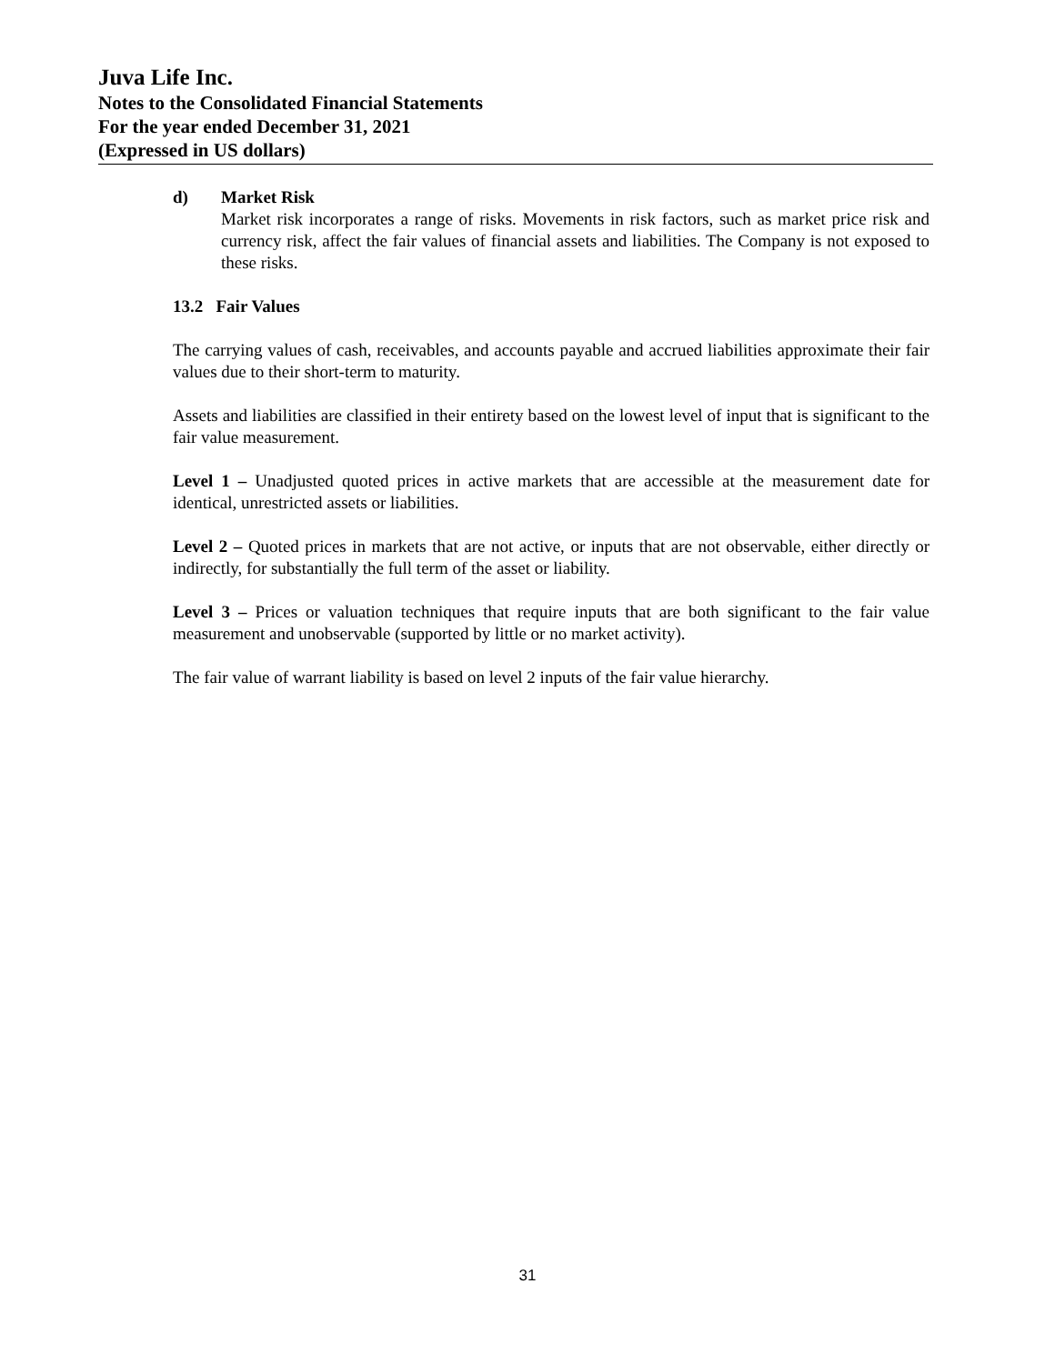Juva Life Inc.
Notes to the Consolidated Financial Statements
For the year ended December 31, 2021
(Expressed in US dollars)
d) Market Risk
Market risk incorporates a range of risks. Movements in risk factors, such as market price risk and currency risk, affect the fair values of financial assets and liabilities. The Company is not exposed to these risks.
13.2 Fair Values
The carrying values of cash, receivables, and accounts payable and accrued liabilities approximate their fair values due to their short-term to maturity.
Assets and liabilities are classified in their entirety based on the lowest level of input that is significant to the fair value measurement.
Level 1 – Unadjusted quoted prices in active markets that are accessible at the measurement date for identical, unrestricted assets or liabilities.
Level 2 – Quoted prices in markets that are not active, or inputs that are not observable, either directly or indirectly, for substantially the full term of the asset or liability.
Level 3 – Prices or valuation techniques that require inputs that are both significant to the fair value measurement and unobservable (supported by little or no market activity).
The fair value of warrant liability is based on level 2 inputs of the fair value hierarchy.
31